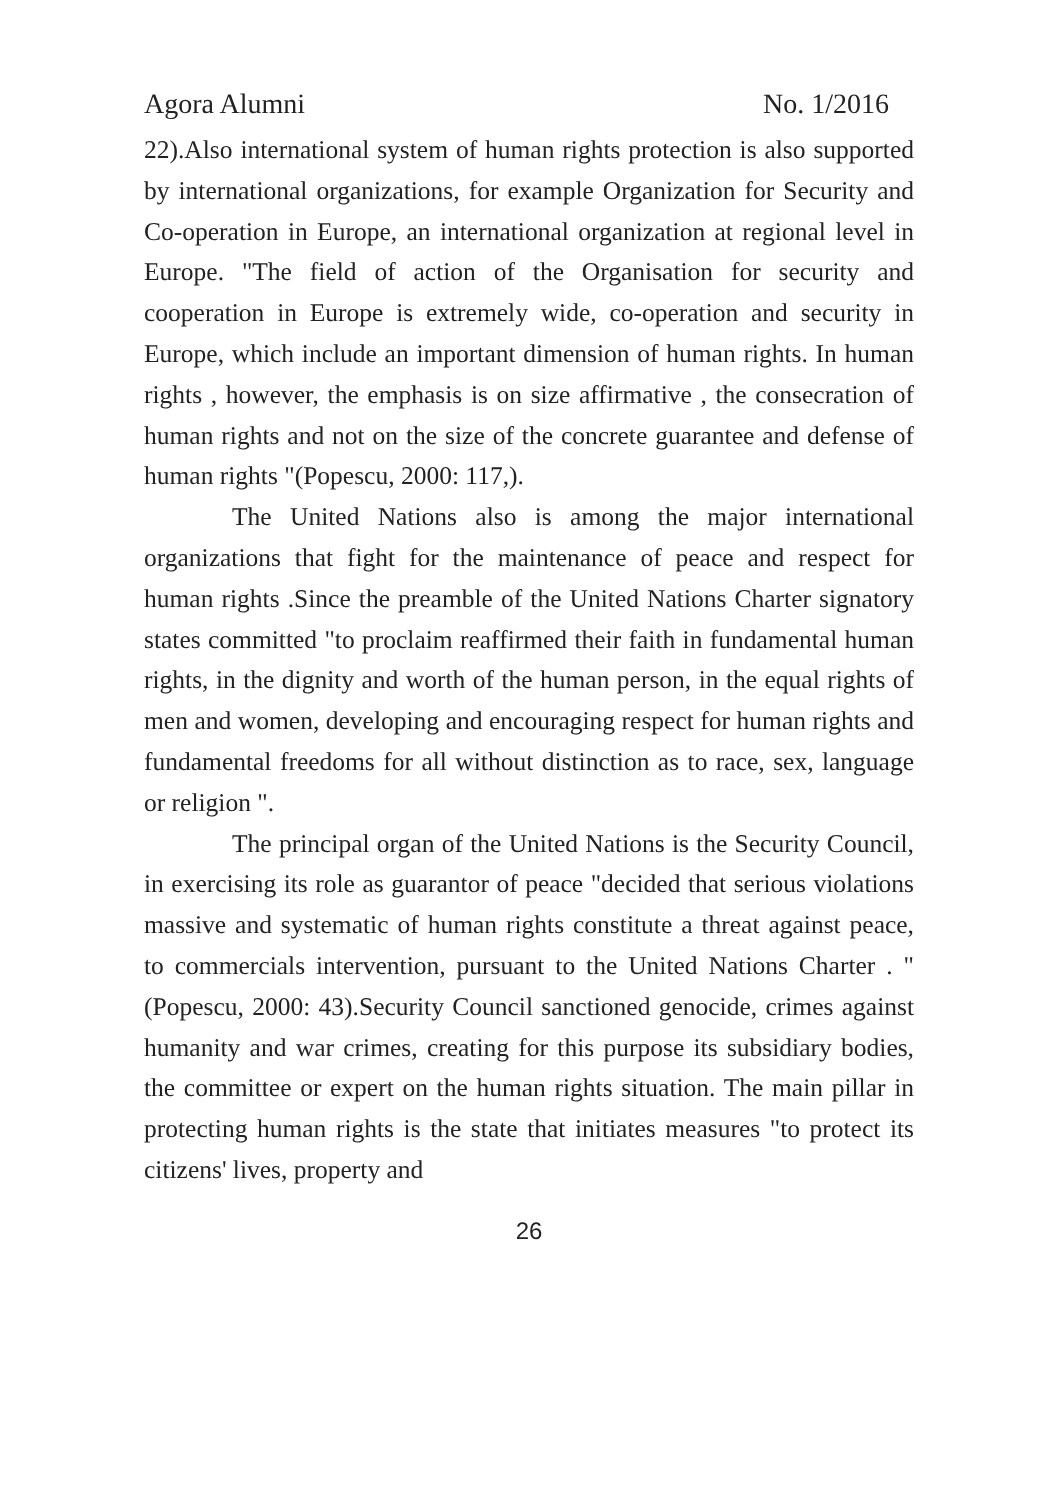Agora Alumni No. 1/2016
22).Also international system of human rights protection is also supported by international organizations, for example Organization for Security and Co-operation in Europe, an international organization at regional level in Europe. "The field of action of the Organisation for security and cooperation in Europe is extremely wide, co-operation and security in Europe, which include an important dimension of human rights. In human rights , however, the emphasis is on size affirmative , the consecration of human rights and not on the size of the concrete guarantee and defense of human rights "(Popescu, 2000: 117,).
The United Nations also is among the major international organizations that fight for the maintenance of peace and respect for human rights .Since the preamble of the United Nations Charter signatory states committed "to proclaim reaffirmed their faith in fundamental human rights, in the dignity and worth of the human person, in the equal rights of men and women, developing and encouraging respect for human rights and fundamental freedoms for all without distinction as to race, sex, language or religion ".
The principal organ of the United Nations is the Security Council, in exercising its role as guarantor of peace "decided that serious violations massive and systematic of human rights constitute a threat against peace, to commercials intervention, pursuant to the United Nations Charter . "(Popescu, 2000: 43).Security Council sanctioned genocide, crimes against humanity and war crimes, creating for this purpose its subsidiary bodies, the committee or expert on the human rights situation. The main pillar in protecting human rights is the state that initiates measures "to protect its citizens' lives, property and
26